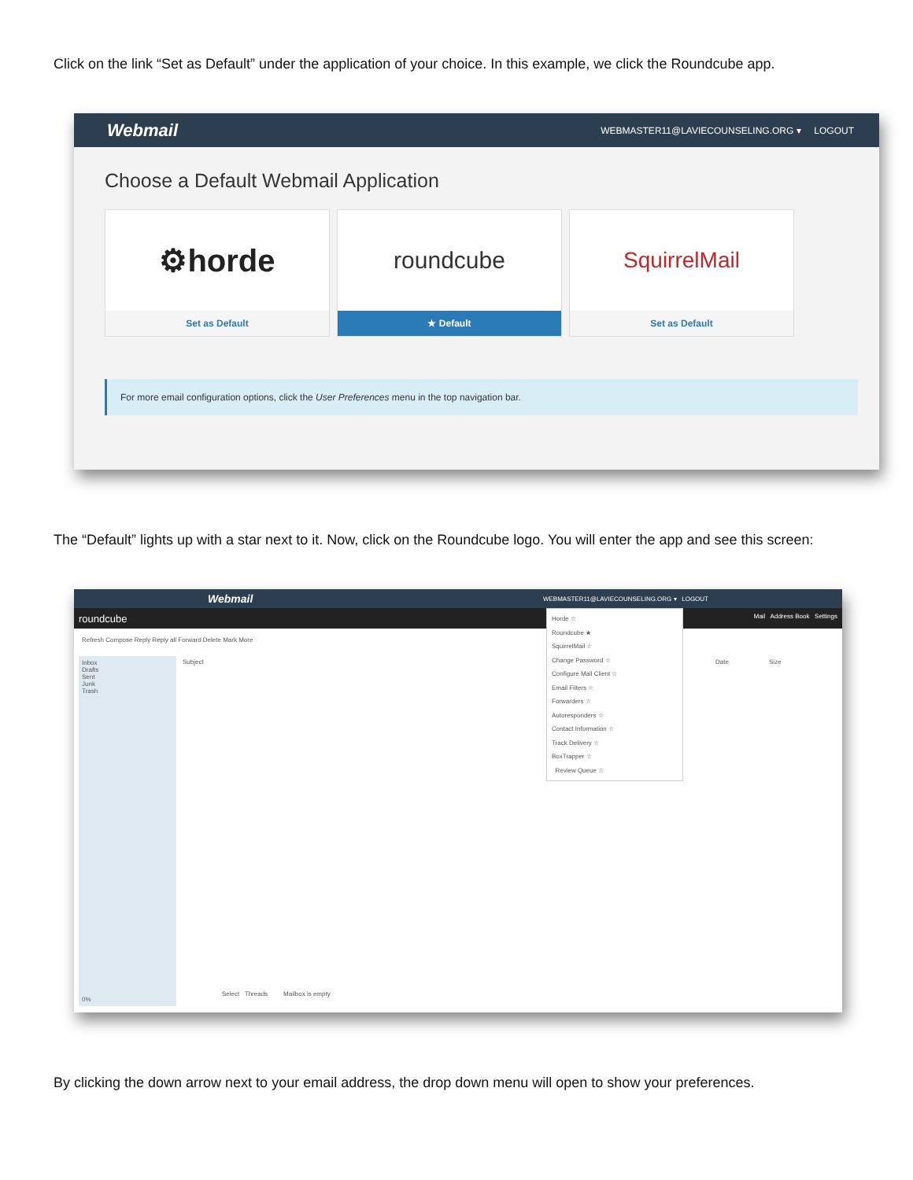Click on the link “Set as Default” under the application of your choice. In this example, we click the Roundcube app.
Webmail WEBMASTER11@LAVIECOUNSELING.ORG ▾ LOGOUT
Choose a Default Webmail Application
⚙horde
Set as Default
roundcube
★ Default
SquirrelMail
Set as Default
For more email configuration options, click the User Preferences menu in the top navigation bar.
The “Default” lights up with a star next to it. Now, click on the Roundcube logo. You will enter the app and see this screen:
Webmail WEBMASTER11@LAVIECOUNSELING.ORG ▾ LOGOUT
roundcube Mail Address Book Settings
Refresh Compose Reply Reply all Forward Delete Mark More
Inbox
Drafts
Sent
Junk
Trash
0%
Subject
Date Size
Select Threads Mailbox is empty
Horde ☆
Roundcube ★
SquirrelMail ☆
Change Password ☆
Configure Mail Client ☆
Email Filters ☆
Forwarders ☆
Autoresponders ☆
Contact Information ☆
Track Delivery ☆
BoxTrapper ☆
Review Queue ☆
By clicking the down arrow next to your email address, the drop down menu will open to show your preferences.